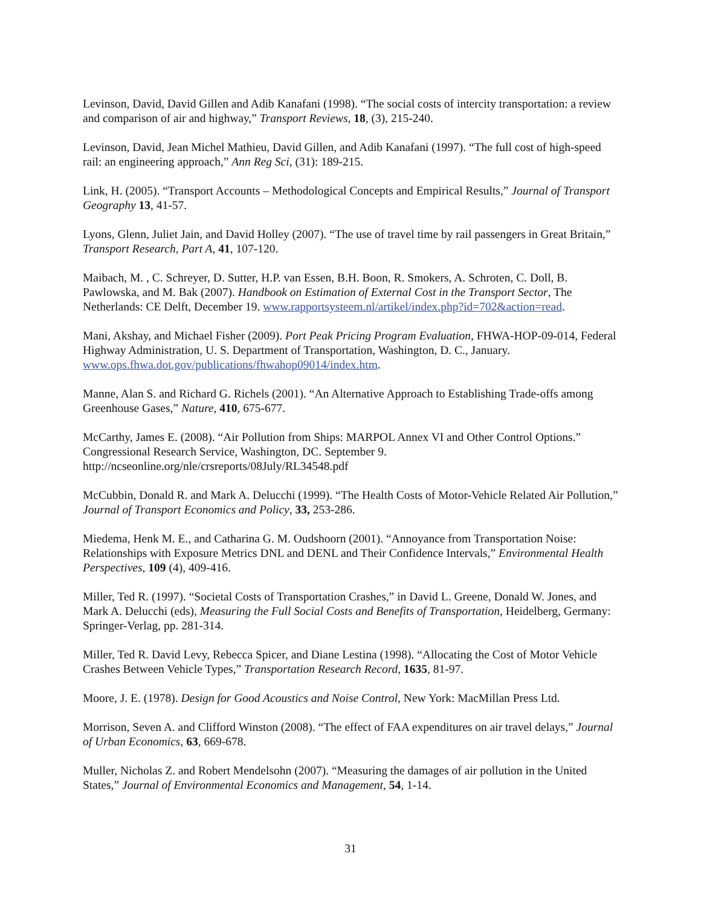Levinson, David, David Gillen and Adib Kanafani (1998). “The social costs of intercity transportation: a review and comparison of air and highway,” Transport Reviews, 18, (3), 215-240.
Levinson, David, Jean Michel Mathieu, David Gillen, and Adib Kanafani (1997). “The full cost of high-speed rail: an engineering approach,” Ann Reg Sci, (31): 189-215.
Link, H. (2005). “Transport Accounts – Methodological Concepts and Empirical Results,” Journal of Transport Geography 13, 41-57.
Lyons, Glenn, Juliet Jain, and David Holley (2007). “The use of travel time by rail passengers in Great Britain,” Transport Research, Part A, 41, 107-120.
Maibach, M. , C. Schreyer, D. Sutter, H.P. van Essen, B.H. Boon, R. Smokers, A. Schroten, C. Doll, B. Pawlowska, and M. Bak (2007). Handbook on Estimation of External Cost in the Transport Sector, The Netherlands: CE Delft, December 19. www.rapportsysteem.nl/artikel/index.php?id=702&action=read.
Mani, Akshay, and Michael Fisher (2009). Port Peak Pricing Program Evaluation, FHWA-HOP-09-014, Federal Highway Administration, U. S. Department of Transportation, Washington, D. C., January. www.ops.fhwa.dot.gov/publications/fhwahop09014/index.htm.
Manne, Alan S. and Richard G. Richels (2001). “An Alternative Approach to Establishing Trade-offs among Greenhouse Gases,” Nature, 410, 675-677.
McCarthy, James E. (2008). “Air Pollution from Ships: MARPOL Annex VI and Other Control Options.” Congressional Research Service, Washington, DC. September 9.
http://ncseonline.org/nle/crsreports/08July/RL34548.pdf
McCubbin, Donald R. and Mark A. Delucchi (1999). “The Health Costs of Motor-Vehicle Related Air Pollution,” Journal of Transport Economics and Policy, 33, 253-286.
Miedema, Henk M. E., and Catharina G. M. Oudshoorn (2001). “Annoyance from Transportation Noise: Relationships with Exposure Metrics DNL and DENL and Their Confidence Intervals,” Environmental Health Perspectives, 109 (4), 409-416.
Miller, Ted R. (1997). “Societal Costs of Transportation Crashes,” in David L. Greene, Donald W. Jones, and Mark A. Delucchi (eds), Measuring the Full Social Costs and Benefits of Transportation, Heidelberg, Germany: Springer-Verlag, pp. 281-314.
Miller, Ted R. David Levy, Rebecca Spicer, and Diane Lestina (1998). “Allocating the Cost of Motor Vehicle Crashes Between Vehicle Types,” Transportation Research Record, 1635, 81-97.
Moore, J. E. (1978). Design for Good Acoustics and Noise Control, New York: MacMillan Press Ltd.
Morrison, Seven A. and Clifford Winston (2008). “The effect of FAA expenditures on air travel delays,” Journal of Urban Economics, 63, 669-678.
Muller, Nicholas Z. and Robert Mendelsohn (2007). “Measuring the damages of air pollution in the United States,” Journal of Environmental Economics and Management, 54, 1-14.
31